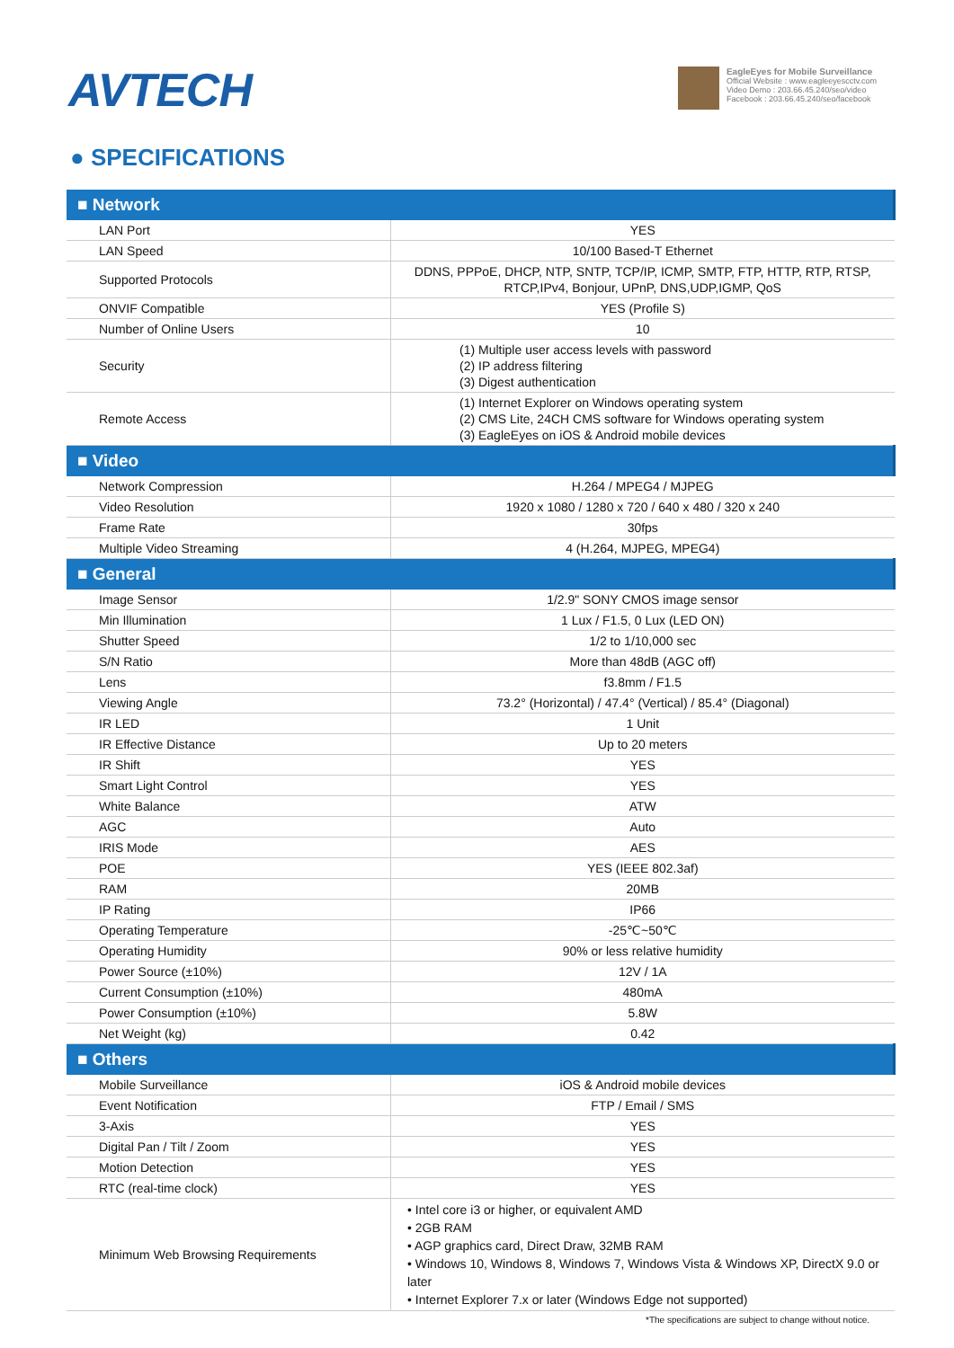AVTECH
EagleEyes for Mobile Surveillance
Official Website : www.eagleeyescctv.com
Video Demo : 203.66.45.240/seo/video
Facebook : 203.66.45.240/seo/facebook
● SPECIFICATIONS
| ■ Network | |
| --- | --- |
| LAN Port | YES |
| LAN Speed | 10/100 Based-T Ethernet |
| Supported Protocols | DDNS, PPPoE, DHCP, NTP, SNTP, TCP/IP, ICMP, SMTP, FTP, HTTP, RTP, RTSP, RTCP,IPv4, Bonjour, UPnP, DNS,UDP,IGMP, QoS |
| ONVIF Compatible | YES (Profile S) |
| Number of Online Users | 10 |
| Security | (1) Multiple user access levels with password (2) IP address filtering (3) Digest authentication |
| Remote Access | (1) Internet Explorer on Windows operating system (2) CMS Lite, 24CH CMS software for Windows operating system (3) EagleEyes on iOS & Android mobile devices |
| ■ Video | |
| Network Compression | H.264 / MPEG4 / MJPEG |
| Video Resolution | 1920 x 1080 / 1280 x 720 / 640 x 480 / 320 x 240 |
| Frame Rate | 30fps |
| Multiple Video Streaming | 4 (H.264, MJPEG, MPEG4) |
| ■ General | |
| Image Sensor | 1/2.9" SONY CMOS image sensor |
| Min Illumination | 1 Lux / F1.5, 0 Lux (LED ON) |
| Shutter Speed | 1/2 to 1/10,000 sec |
| S/N Ratio | More than 48dB (AGC off) |
| Lens | f3.8mm / F1.5 |
| Viewing Angle | 73.2° (Horizontal) / 47.4° (Vertical) / 85.4° (Diagonal) |
| IR LED | 1 Unit |
| IR Effective Distance | Up to 20 meters |
| IR Shift | YES |
| Smart Light Control | YES |
| White Balance | ATW |
| AGC | Auto |
| IRIS Mode | AES |
| POE | YES (IEEE 802.3af) |
| RAM | 20MB |
| IP Rating | IP66 |
| Operating Temperature | -25℃~50℃ |
| Operating Humidity | 90% or less relative humidity |
| Power Source (±10%) | 12V / 1A |
| Current Consumption (±10%) | 480mA |
| Power Consumption (±10%) | 5.8W |
| Net Weight (kg) | 0.42 |
| ■ Others | |
| Mobile Surveillance | iOS & Android mobile devices |
| Event Notification | FTP / Email / SMS |
| 3-Axis | YES |
| Digital Pan / Tilt / Zoom | YES |
| Motion Detection | YES |
| RTC (real-time clock) | YES |
| Minimum Web Browsing Requirements | • Intel core i3 or higher, or equivalent AMD • 2GB RAM • AGP graphics card, Direct Draw, 32MB RAM • Windows 10, Windows 8, Windows 7, Windows Vista & Windows XP, DirectX 9.0 or later • Internet Explorer 7.x or later (Windows Edge not supported) |
*The specifications are subject to change without notice.